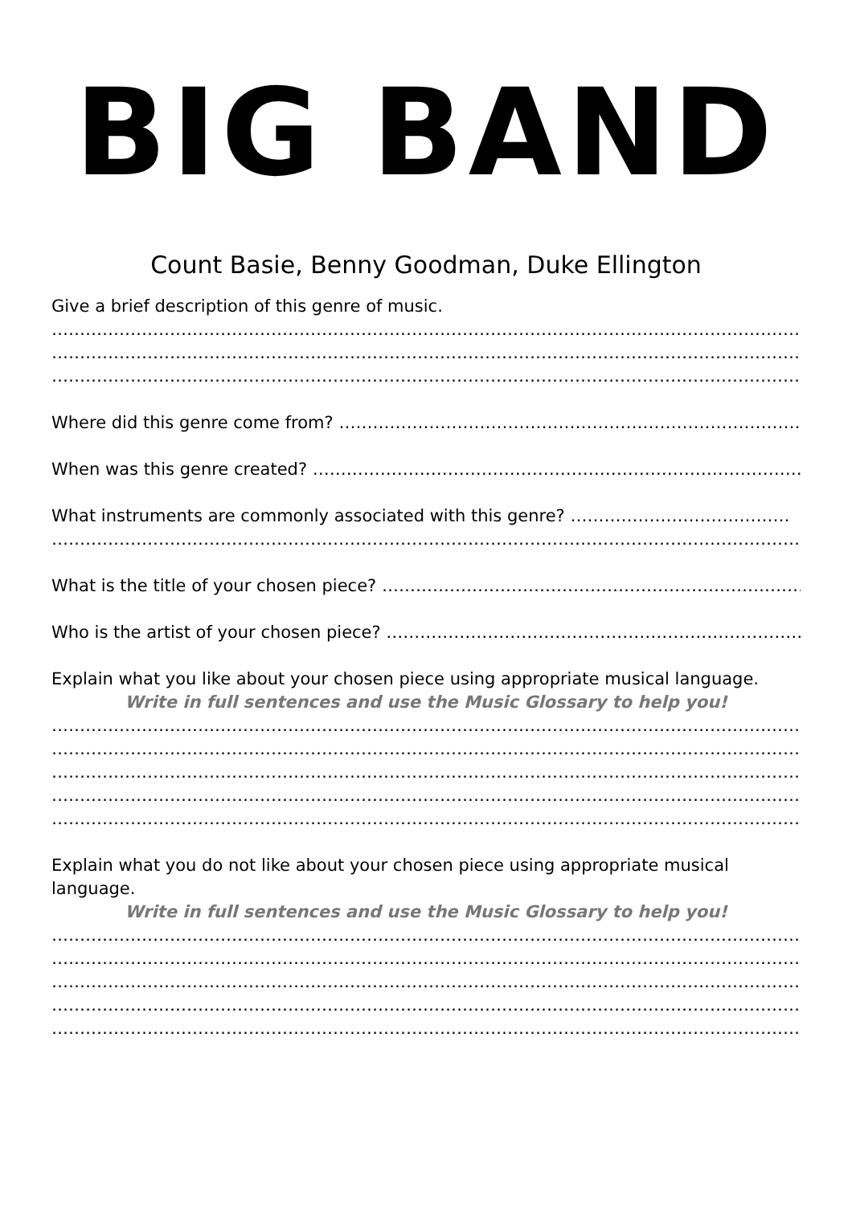BIG BAND
Count Basie, Benny Goodman, Duke Ellington
Give a brief description of this genre of music.
……………………………………………………………………………………………………………………………
……………………………………………………………………………………………………………………………
……………………………………………………………………………………………………………………………
Where did this genre come from? ………………………………………………………………………………..
When was this genre created? ……………………………………………………………………………………
What instruments are commonly associated with this genre? …………………………………
……………………………………………………………………………………………………………………………
What is the title of your chosen piece? ……………………………………………………………………
Who is the artist of your chosen piece? ……………………………………………………………………
Explain what you like about your chosen piece using appropriate musical language.
Write in full sentences and use the Music Glossary to help you!
……………………………………………………………………………………………………………………………
……………………………………………………………………………………………………………………………
……………………………………………………………………………………………………………………………
……………………………………………………………………………………………………………………………
……………………………………………………………………………………………………………………………
Explain what you do not like about your chosen piece using appropriate musical
language.
Write in full sentences and use the Music Glossary to help you!
……………………………………………………………………………………………………………………………
……………………………………………………………………………………………………………………………
……………………………………………………………………………………………………………………………
……………………………………………………………………………………………………………………………
……………………………………………………………………………………………………………………………